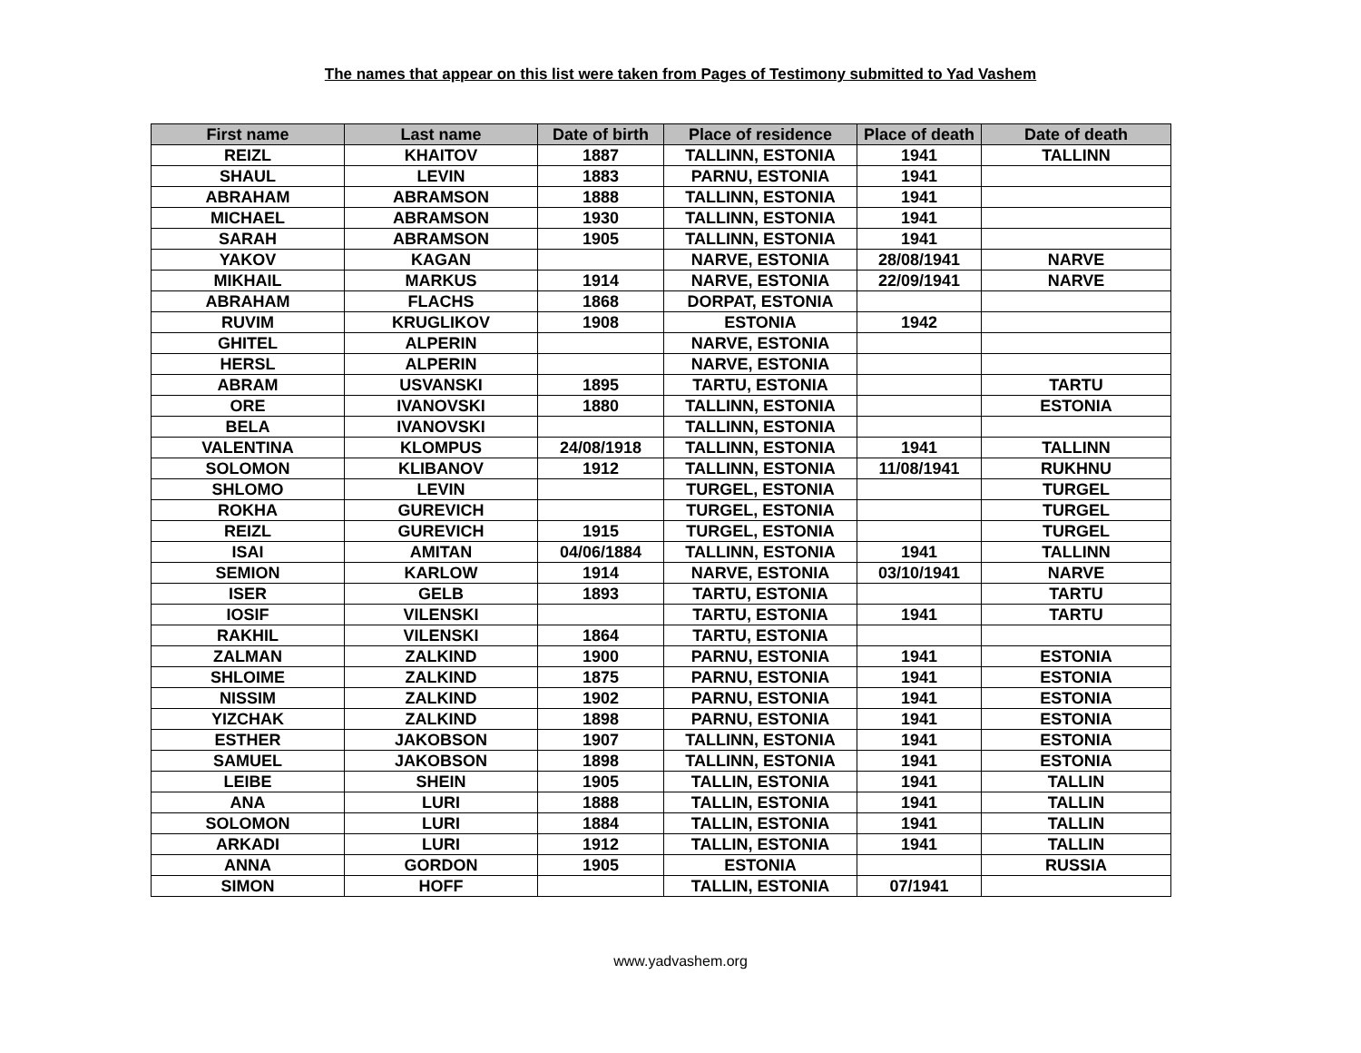The names that appear on this list were taken from Pages of Testimony submitted to Yad Vashem
| First name | Last name | Date of birth | Place of residence | Place of death | Date of death |
| --- | --- | --- | --- | --- | --- |
| REIZL | KHAITOV | 1887 | TALLINN, ESTONIA | 1941 | TALLINN |
| SHAUL | LEVIN | 1883 | PARNU, ESTONIA | 1941 | |
| ABRAHAM | ABRAMSON | 1888 | TALLINN, ESTONIA | 1941 | |
| MICHAEL | ABRAMSON | 1930 | TALLINN, ESTONIA | 1941 | |
| SARAH | ABRAMSON | 1905 | TALLINN, ESTONIA | 1941 | |
| YAKOV | KAGAN | | NARVE, ESTONIA | 28/08/1941 | NARVE |
| MIKHAIL | MARKUS | 1914 | NARVE, ESTONIA | 22/09/1941 | NARVE |
| ABRAHAM | FLACHS | 1868 | DORPAT, ESTONIA | | |
| RUVIM | KRUGLIKOV | 1908 | ESTONIA | 1942 | |
| GHITEL | ALPERIN | | NARVE, ESTONIA | | |
| HERSL | ALPERIN | | NARVE, ESTONIA | | |
| ABRAM | USVANSKI | 1895 | TARTU, ESTONIA | | TARTU |
| ORE | IVANOVSKI | 1880 | TALLINN, ESTONIA | | ESTONIA |
| BELA | IVANOVSKI | | TALLINN, ESTONIA | | |
| VALENTINA | KLOMPUS | 24/08/1918 | TALLINN, ESTONIA | 1941 | TALLINN |
| SOLOMON | KLIBANOV | 1912 | TALLINN, ESTONIA | 11/08/1941 | RUKHNU |
| SHLOMO | LEVIN | | TURGEL, ESTONIA | | TURGEL |
| ROKHA | GUREVICH | | TURGEL, ESTONIA | | TURGEL |
| REIZL | GUREVICH | 1915 | TURGEL, ESTONIA | | TURGEL |
| ISAI | AMITAN | 04/06/1884 | TALLINN, ESTONIA | 1941 | TALLINN |
| SEMION | KARLOW | 1914 | NARVE, ESTONIA | 03/10/1941 | NARVE |
| ISER | GELB | 1893 | TARTU, ESTONIA | | TARTU |
| IOSIF | VILENSKI | | TARTU, ESTONIA | 1941 | TARTU |
| RAKHIL | VILENSKI | 1864 | TARTU, ESTONIA | | |
| ZALMAN | ZALKIND | 1900 | PARNU, ESTONIA | 1941 | ESTONIA |
| SHLOIME | ZALKIND | 1875 | PARNU, ESTONIA | 1941 | ESTONIA |
| NISSIM | ZALKIND | 1902 | PARNU, ESTONIA | 1941 | ESTONIA |
| YIZCHAK | ZALKIND | 1898 | PARNU, ESTONIA | 1941 | ESTONIA |
| ESTHER | JAKOBSON | 1907 | TALLINN, ESTONIA | 1941 | ESTONIA |
| SAMUEL | JAKOBSON | 1898 | TALLINN, ESTONIA | 1941 | ESTONIA |
| LEIBE | SHEIN | 1905 | TALLIN, ESTONIA | 1941 | TALLIN |
| ANA | LURI | 1888 | TALLIN, ESTONIA | 1941 | TALLIN |
| SOLOMON | LURI | 1884 | TALLIN, ESTONIA | 1941 | TALLIN |
| ARKADI | LURI | 1912 | TALLIN, ESTONIA | 1941 | TALLIN |
| ANNA | GORDON | 1905 | ESTONIA | | RUSSIA |
| SIMON | HOFF | | TALLIN, ESTONIA | 07/1941 | |
www.yadvashem.org